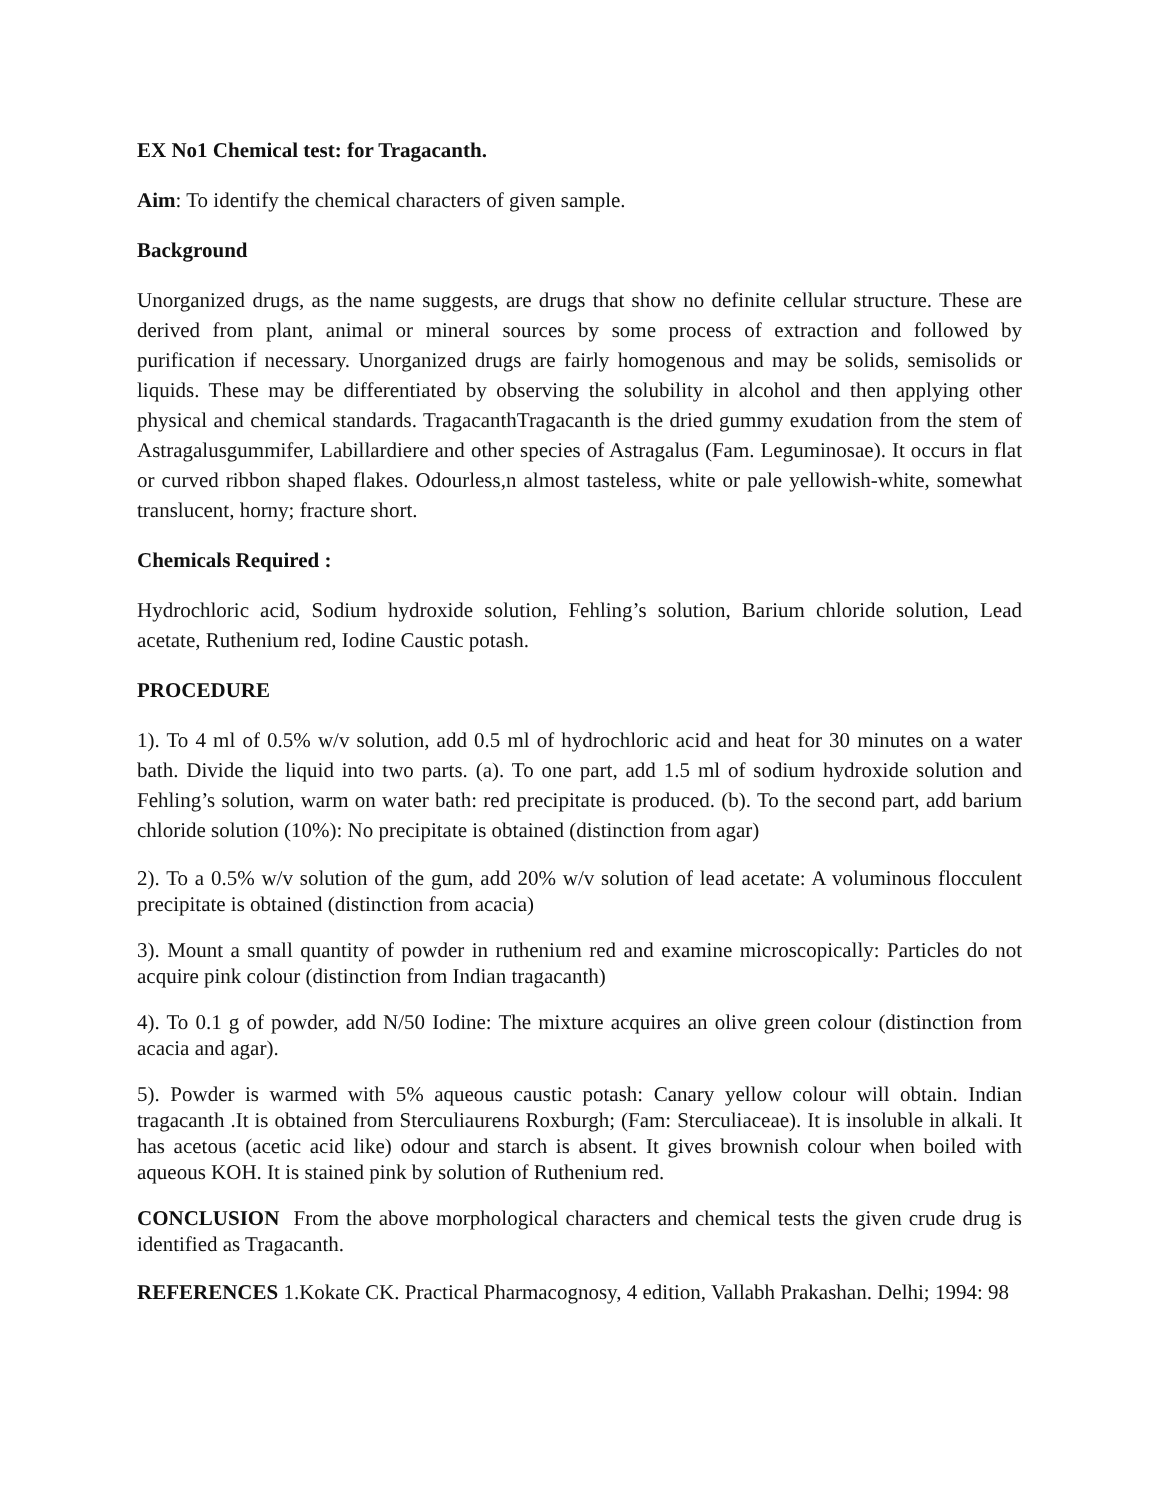EX No1 Chemical test: for Tragacanth.
Aim: To identify the chemical characters of given sample.
Background
Unorganized drugs, as the name suggests, are drugs that show no definite cellular structure. These are derived from plant, animal or mineral sources by some process of extraction and followed by purification if necessary. Unorganized drugs are fairly homogenous and may be solids, semisolids or liquids. These may be differentiated by observing the solubility in alcohol and then applying other physical and chemical standards. TragacanthTragacanth is the dried gummy exudation from the stem of Astragalusgummifer, Labillardiere and other species of Astragalus (Fam. Leguminosae). It occurs in flat or curved ribbon shaped flakes. Odourless,n almost tasteless, white or pale yellowish-white, somewhat translucent, horny; fracture short.
Chemicals Required :
Hydrochloric acid, Sodium hydroxide solution, Fehling’s solution, Barium chloride solution, Lead acetate, Ruthenium red, Iodine Caustic potash.
PROCEDURE
1). To 4 ml of 0.5% w/v solution, add 0.5 ml of hydrochloric acid and heat for 30 minutes on a water bath. Divide the liquid into two parts. (a). To one part, add 1.5 ml of sodium hydroxide solution and Fehling’s solution, warm on water bath: red precipitate is produced. (b). To the second part, add barium chloride solution (10%): No precipitate is obtained (distinction from agar)
2). To a 0.5% w/v solution of the gum, add 20% w/v solution of lead acetate: A voluminous flocculent precipitate is obtained (distinction from acacia)
3). Mount a small quantity of powder in ruthenium red and examine microscopically: Particles do not acquire pink colour (distinction from Indian tragacanth)
4). To 0.1 g of powder, add N/50 Iodine: The mixture acquires an olive green colour (distinction from acacia and agar).
5). Powder is warmed with 5% aqueous caustic potash: Canary yellow colour will obtain. Indian tragacanth .It is obtained from Sterculiaurens Roxburgh; (Fam: Sterculiaceae). It is insoluble in alkali. It has acetous (acetic acid like) odour and starch is absent. It gives brownish colour when boiled with aqueous KOH. It is stained pink by solution of Ruthenium red.
CONCLUSION From the above morphological characters and chemical tests the given crude drug is identified as Tragacanth.
REFERENCES 1.Kokate CK. Practical Pharmacognosy, 4 edition, Vallabh Prakashan. Delhi; 1994: 98